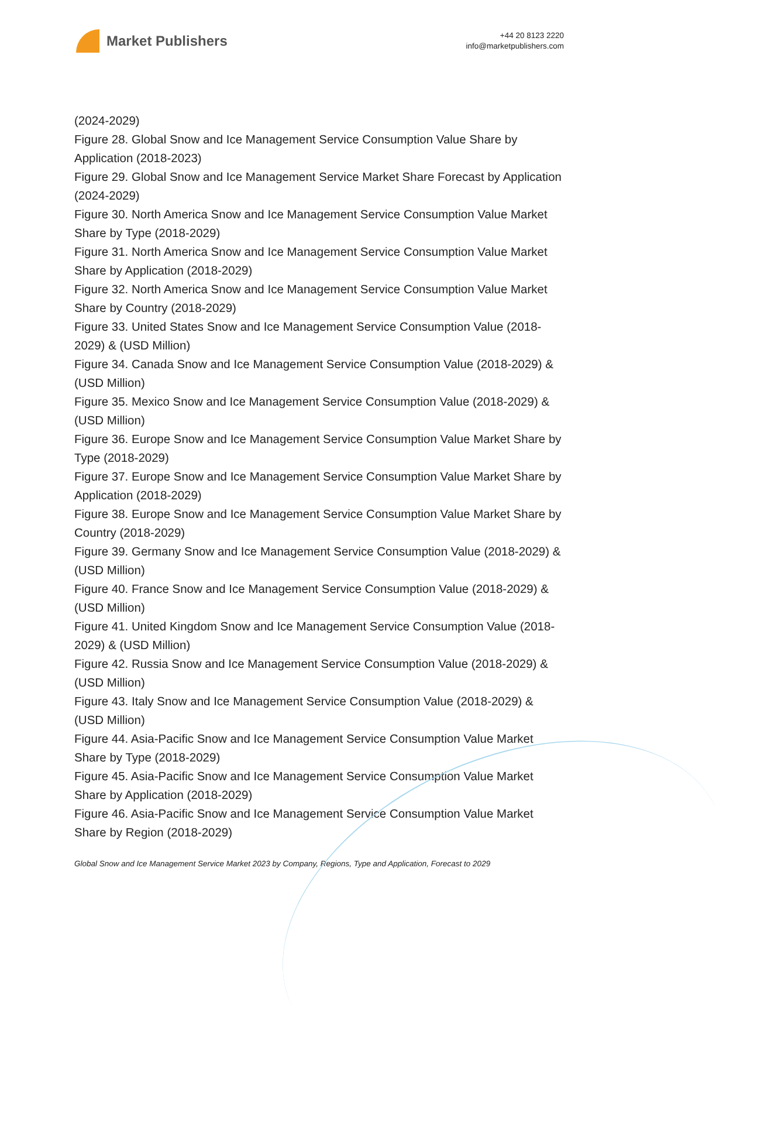Market Publishers
+44 20 8123 2220
info@marketpublishers.com
(2024-2029)
Figure 28. Global Snow and Ice Management Service Consumption Value Share by Application (2018-2023)
Figure 29. Global Snow and Ice Management Service Market Share Forecast by Application (2024-2029)
Figure 30. North America Snow and Ice Management Service Consumption Value Market Share by Type (2018-2029)
Figure 31. North America Snow and Ice Management Service Consumption Value Market Share by Application (2018-2029)
Figure 32. North America Snow and Ice Management Service Consumption Value Market Share by Country (2018-2029)
Figure 33. United States Snow and Ice Management Service Consumption Value (2018-2029) & (USD Million)
Figure 34. Canada Snow and Ice Management Service Consumption Value (2018-2029) & (USD Million)
Figure 35. Mexico Snow and Ice Management Service Consumption Value (2018-2029) & (USD Million)
Figure 36. Europe Snow and Ice Management Service Consumption Value Market Share by Type (2018-2029)
Figure 37. Europe Snow and Ice Management Service Consumption Value Market Share by Application (2018-2029)
Figure 38. Europe Snow and Ice Management Service Consumption Value Market Share by Country (2018-2029)
Figure 39. Germany Snow and Ice Management Service Consumption Value (2018-2029) & (USD Million)
Figure 40. France Snow and Ice Management Service Consumption Value (2018-2029) & (USD Million)
Figure 41. United Kingdom Snow and Ice Management Service Consumption Value (2018-2029) & (USD Million)
Figure 42. Russia Snow and Ice Management Service Consumption Value (2018-2029) & (USD Million)
Figure 43. Italy Snow and Ice Management Service Consumption Value (2018-2029) & (USD Million)
Figure 44. Asia-Pacific Snow and Ice Management Service Consumption Value Market Share by Type (2018-2029)
Figure 45. Asia-Pacific Snow and Ice Management Service Consumption Value Market Share by Application (2018-2029)
Figure 46. Asia-Pacific Snow and Ice Management Service Consumption Value Market Share by Region (2018-2029)
Global Snow and Ice Management Service Market 2023 by Company, Regions, Type and Application, Forecast to 2029